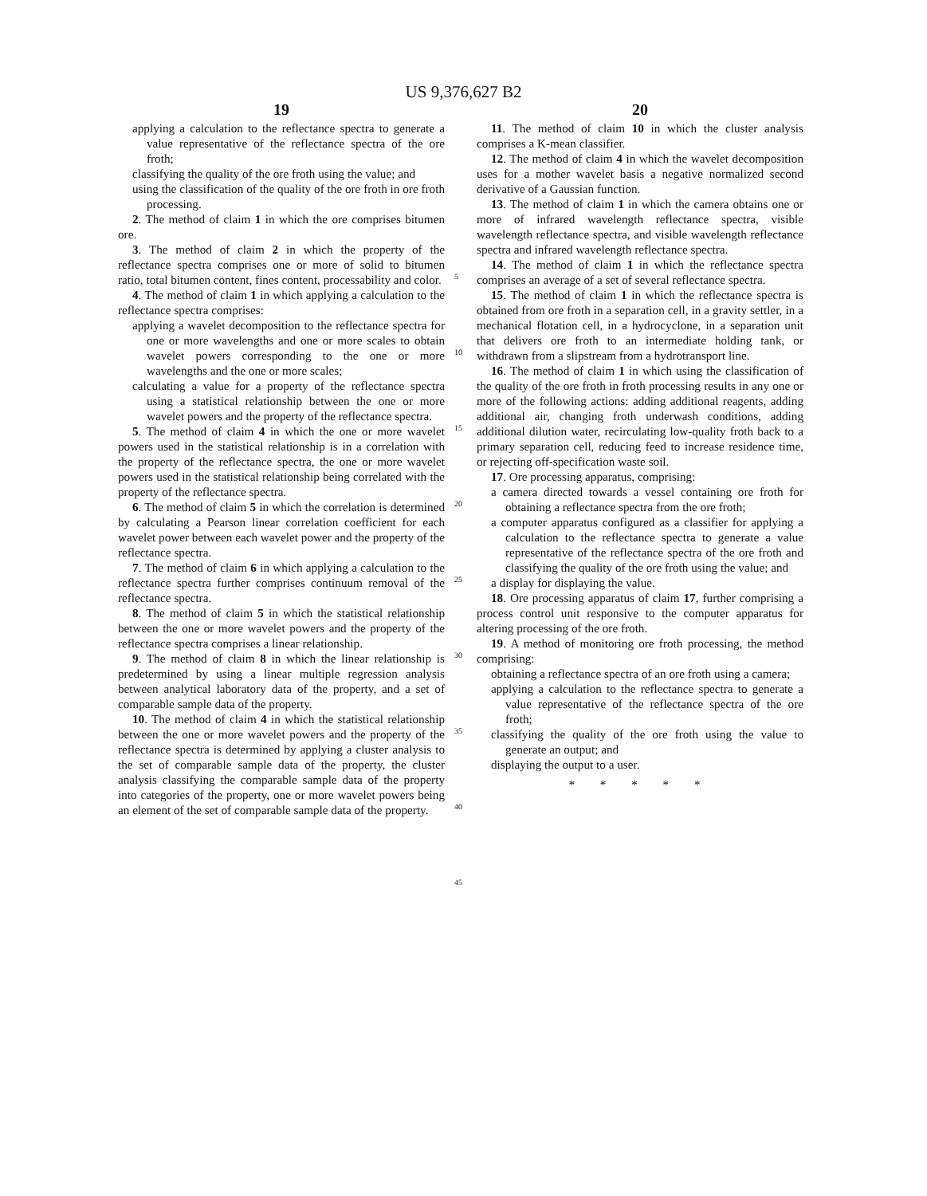US 9,376,627 B2
19
applying a calculation to the reflectance spectra to generate a value representative of the reflectance spectra of the ore froth;
classifying the quality of the ore froth using the value; and
using the classification of the quality of the ore froth in ore froth processing.
2. The method of claim 1 in which the ore comprises bitumen ore.
3. The method of claim 2 in which the property of the reflectance spectra comprises one or more of solid to bitumen ratio, total bitumen content, fines content, processability and color.
4. The method of claim 1 in which applying a calculation to the reflectance spectra comprises:
applying a wavelet decomposition to the reflectance spectra for one or more wavelengths and one or more scales to obtain wavelet powers corresponding to the one or more wavelengths and the one or more scales;
calculating a value for a property of the reflectance spectra using a statistical relationship between the one or more wavelet powers and the property of the reflectance spectra.
5. The method of claim 4 in which the one or more wavelet powers used in the statistical relationship is in a correlation with the property of the reflectance spectra, the one or more wavelet powers used in the statistical relationship being correlated with the property of the reflectance spectra.
6. The method of claim 5 in which the correlation is determined by calculating a Pearson linear correlation coefficient for each wavelet power between each wavelet power and the property of the reflectance spectra.
7. The method of claim 6 in which applying a calculation to the reflectance spectra further comprises continuum removal of the reflectance spectra.
8. The method of claim 5 in which the statistical relationship between the one or more wavelet powers and the property of the reflectance spectra comprises a linear relationship.
9. The method of claim 8 in which the linear relationship is predetermined by using a linear multiple regression analysis between analytical laboratory data of the property, and a set of comparable sample data of the property.
10. The method of claim 4 in which the statistical relationship between the one or more wavelet powers and the property of the reflectance spectra is determined by applying a cluster analysis to the set of comparable sample data of the property, the cluster analysis classifying the comparable sample data of the property into categories of the property, one or more wavelet powers being an element of the set of comparable sample data of the property.
5
10
15
20
25
30
35
40
45
20
11. The method of claim 10 in which the cluster analysis comprises a K-mean classifier.
12. The method of claim 4 in which the wavelet decomposition uses for a mother wavelet basis a negative normalized second derivative of a Gaussian function.
13. The method of claim 1 in which the camera obtains one or more of infrared wavelength reflectance spectra, visible wavelength reflectance spectra, and visible wavelength reflectance spectra and infrared wavelength reflectance spectra.
14. The method of claim 1 in which the reflectance spectra comprises an average of a set of several reflectance spectra.
15. The method of claim 1 in which the reflectance spectra is obtained from ore froth in a separation cell, in a gravity settler, in a mechanical flotation cell, in a hydrocyclone, in a separation unit that delivers ore froth to an intermediate holding tank, or withdrawn from a slipstream from a hydrotransport line.
16. The method of claim 1 in which using the classification of the quality of the ore froth in froth processing results in any one or more of the following actions: adding additional reagents, adding additional air, changing froth underwash conditions, adding additional dilution water, recirculating low-quality froth back to a primary separation cell, reducing feed to increase residence time, or rejecting off-specification waste soil.
17. Ore processing apparatus, comprising:
a camera directed towards a vessel containing ore froth for obtaining a reflectance spectra from the ore froth;
a computer apparatus configured as a classifier for applying a calculation to the reflectance spectra to generate a value representative of the reflectance spectra of the ore froth and classifying the quality of the ore froth using the value; and
a display for displaying the value.
18. Ore processing apparatus of claim 17, further comprising a process control unit responsive to the computer apparatus for altering processing of the ore froth.
19. A method of monitoring ore froth processing, the method comprising:
obtaining a reflectance spectra of an ore froth using a camera;
applying a calculation to the reflectance spectra to generate a value representative of the reflectance spectra of the ore froth;
classifying the quality of the ore froth using the value to generate an output; and
displaying the output to a user.
* * * * *